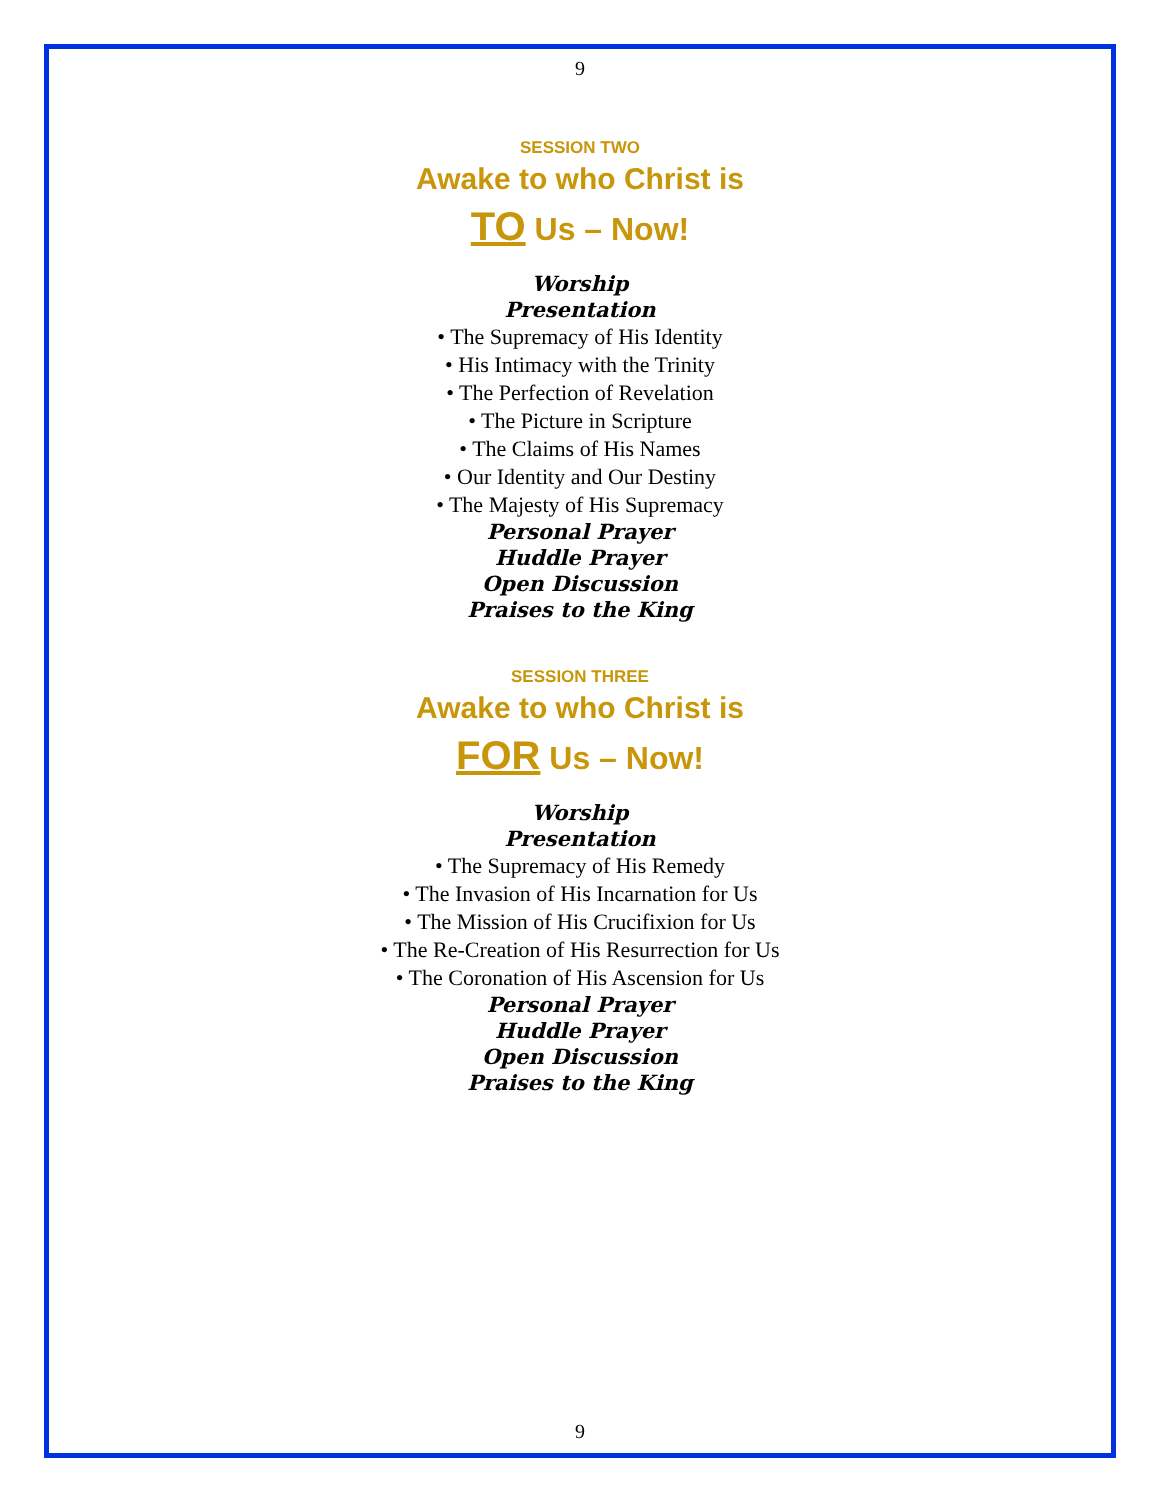9
SESSION TWO
Awake to who Christ is
TO Us – Now!
Worship
Presentation
• The Supremacy of His Identity
• His Intimacy with the Trinity
• The Perfection of Revelation
• The Picture in Scripture
• The Claims of His Names
• Our Identity and Our Destiny
• The Majesty of His Supremacy
Personal Prayer
Huddle Prayer
Open Discussion
Praises to the King
SESSION THREE
Awake to who Christ is
FOR Us – Now!
Worship
Presentation
• The Supremacy of His Remedy
• The Invasion of His Incarnation for Us
• The Mission of His Crucifixion for Us
• The Re-Creation of His Resurrection for Us
• The Coronation of His Ascension for Us
Personal Prayer
Huddle Prayer
Open Discussion
Praises to the King
9